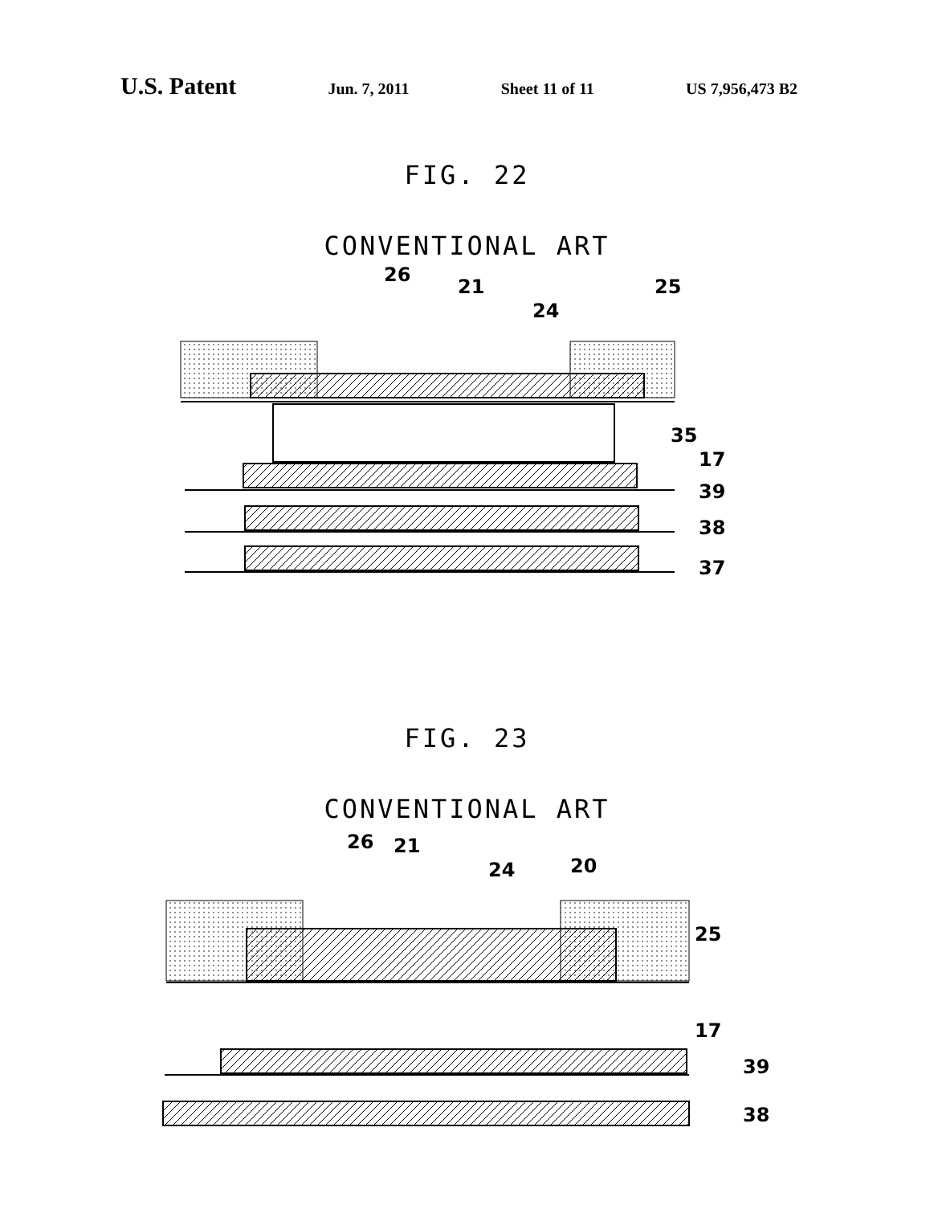U.S. Patent Jun. 7, 2011 Sheet 11 of 11 US 7,956,473 B2
FIG. 22
CONVENTIONAL ART
26
21
24
25
35
17
39
38
37
FIG. 23
CONVENTIONAL ART
26
21
24
20
25
17
39
38